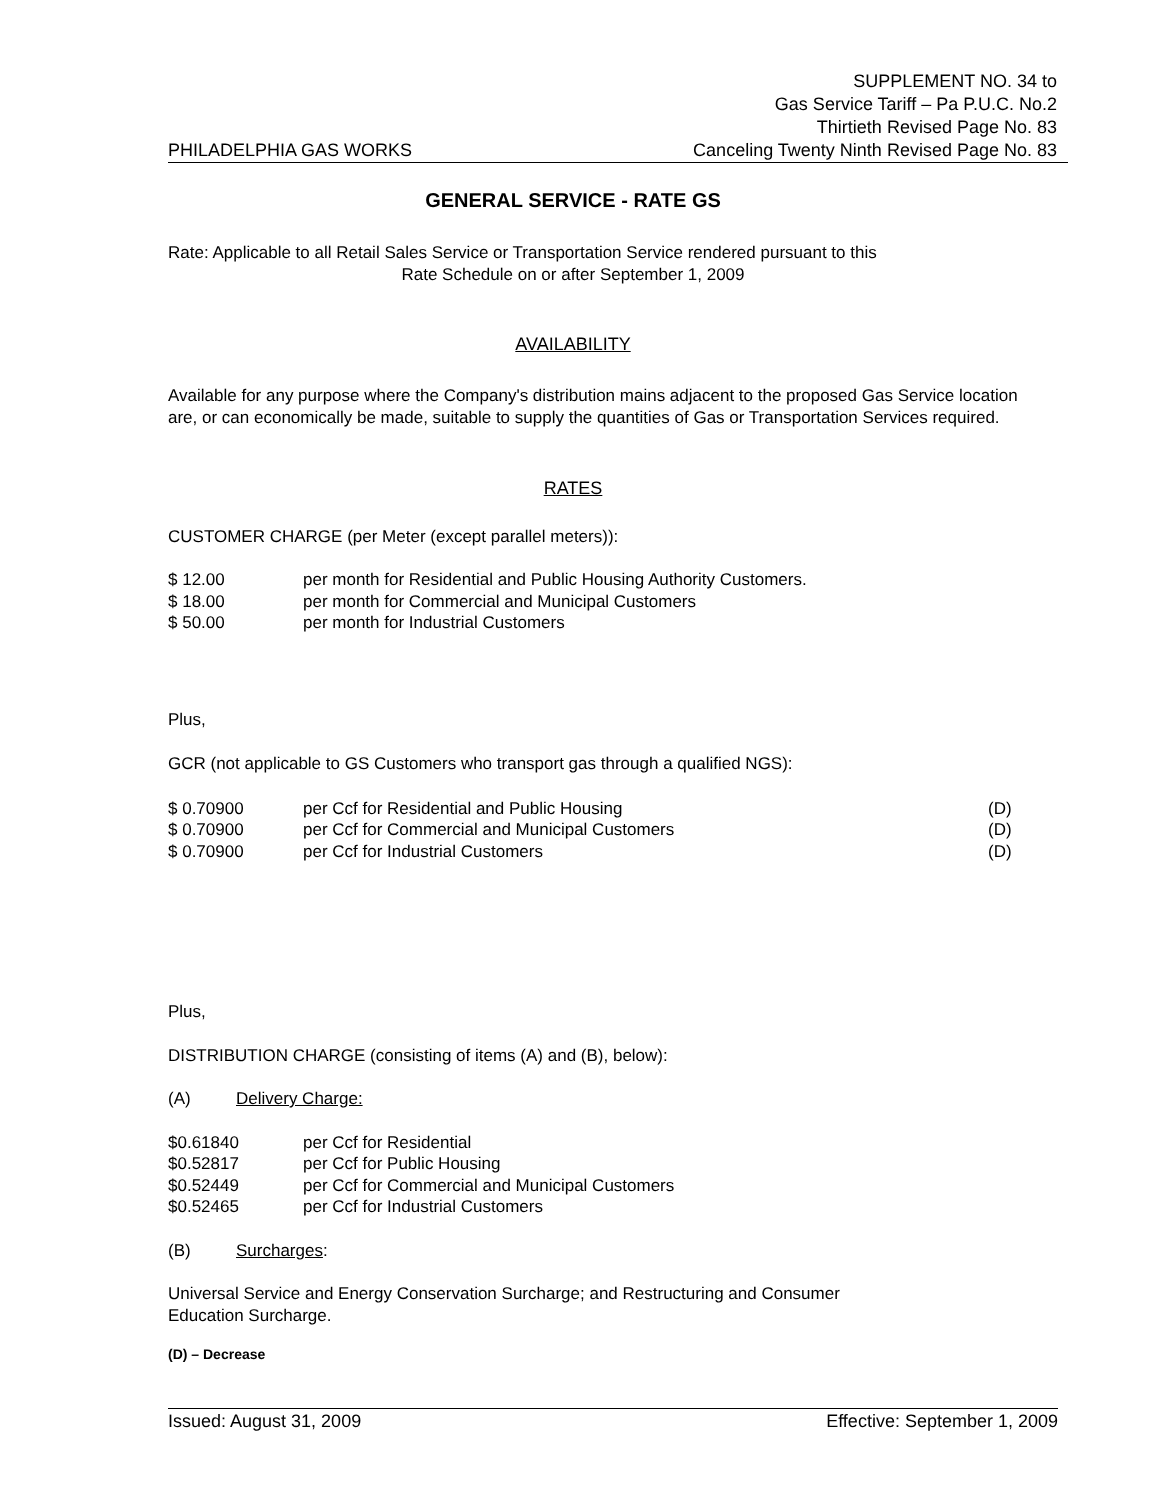PHILADELPHIA GAS WORKS
SUPPLEMENT NO. 34 to
Gas Service Tariff – Pa P.U.C. No.2
Thirtieth Revised Page No. 83
Canceling Twenty Ninth Revised Page No. 83
GENERAL SERVICE - RATE GS
Rate: Applicable to all Retail Sales Service or Transportation Service rendered pursuant to this
Rate Schedule on or after September 1, 2009
AVAILABILITY
Available for any purpose where the Company's distribution mains adjacent to the proposed Gas Service location are, or can economically be made, suitable to supply the quantities of Gas or Transportation Services required.
RATES
CUSTOMER CHARGE (per Meter (except parallel meters)):
$ 12.00 per month for Residential and Public Housing Authority Customers.
$ 18.00 per month for Commercial and Municipal Customers
$ 50.00 per month for Industrial Customers
Plus,
GCR (not applicable to GS Customers who transport gas through a qualified NGS):
$ 0.70900 per Ccf for Residential and Public Housing (D)
$ 0.70900 per Ccf for Commercial and Municipal Customers (D)
$ 0.70900 per Ccf for Industrial Customers (D)
Plus,
DISTRIBUTION CHARGE (consisting of items (A) and (B), below):
(A) Delivery Charge:
$0.61840 per Ccf for Residential
$0.52817 per Ccf for Public Housing
$0.52449 per Ccf for Commercial and Municipal Customers
$0.52465 per Ccf for Industrial Customers
(B) Surcharges:
Universal Service and Energy Conservation Surcharge; and Restructuring and Consumer
Education Surcharge.
(D) – Decrease
Issued: August 31, 2009 Effective: September 1, 2009